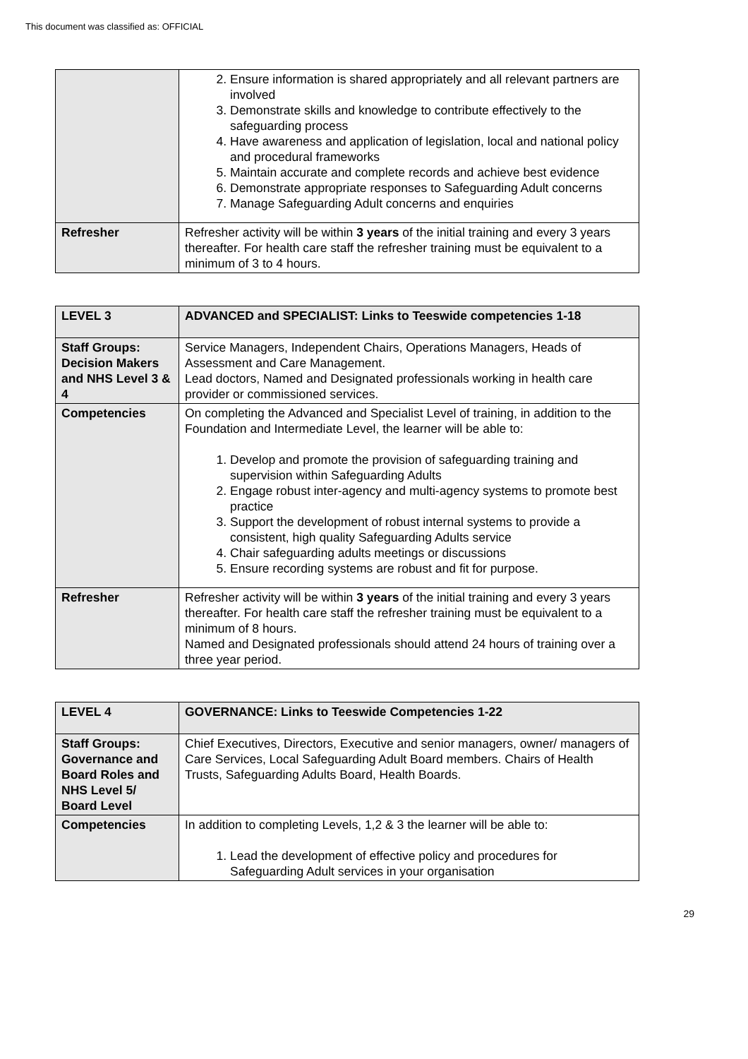This document was classified as: OFFICIAL
| | 2. Ensure information is shared appropriately and all relevant partners are involved 3. Demonstrate skills and knowledge to contribute effectively to the safeguarding process 4. Have awareness and application of legislation, local and national policy and procedural frameworks 5. Maintain accurate and complete records and achieve best evidence 6. Demonstrate appropriate responses to Safeguarding Adult concerns 7. Manage Safeguarding Adult concerns and enquiries |
| Refresher | Refresher activity will be within 3 years of the initial training and every 3 years thereafter. For health care staff the refresher training must be equivalent to a minimum of 3 to 4 hours. |
| LEVEL 3 | ADVANCED and SPECIALIST: Links to Teeswide competencies 1-18 |
| Staff Groups: Decision Makers and NHS Level 3 & 4 | Service Managers, Independent Chairs, Operations Managers, Heads of Assessment and Care Management. Lead doctors, Named and Designated professionals working in health care provider or commissioned services. |
| Competencies | On completing the Advanced and Specialist Level of training, in addition to the Foundation and Intermediate Level, the learner will be able to: 1. Develop and promote the provision of safeguarding training and supervision within Safeguarding Adults 2. Engage robust inter-agency and multi-agency systems to promote best practice 3. Support the development of robust internal systems to provide a consistent, high quality Safeguarding Adults service 4. Chair safeguarding adults meetings or discussions 5. Ensure recording systems are robust and fit for purpose. |
| Refresher | Refresher activity will be within 3 years of the initial training and every 3 years thereafter. For health care staff the refresher training must be equivalent to a minimum of 8 hours. Named and Designated professionals should attend 24 hours of training over a three year period. |
| LEVEL 4 | GOVERNANCE: Links to Teeswide Competencies 1-22 |
| Staff Groups: Governance and Board Roles and NHS Level 5/ Board Level | Chief Executives, Directors, Executive and senior managers, owner/ managers of Care Services, Local Safeguarding Adult Board members. Chairs of Health Trusts, Safeguarding Adults Board, Health Boards. |
| Competencies | In addition to completing Levels, 1,2 & 3 the learner will be able to: 1. Lead the development of effective policy and procedures for Safeguarding Adult services in your organisation |
29